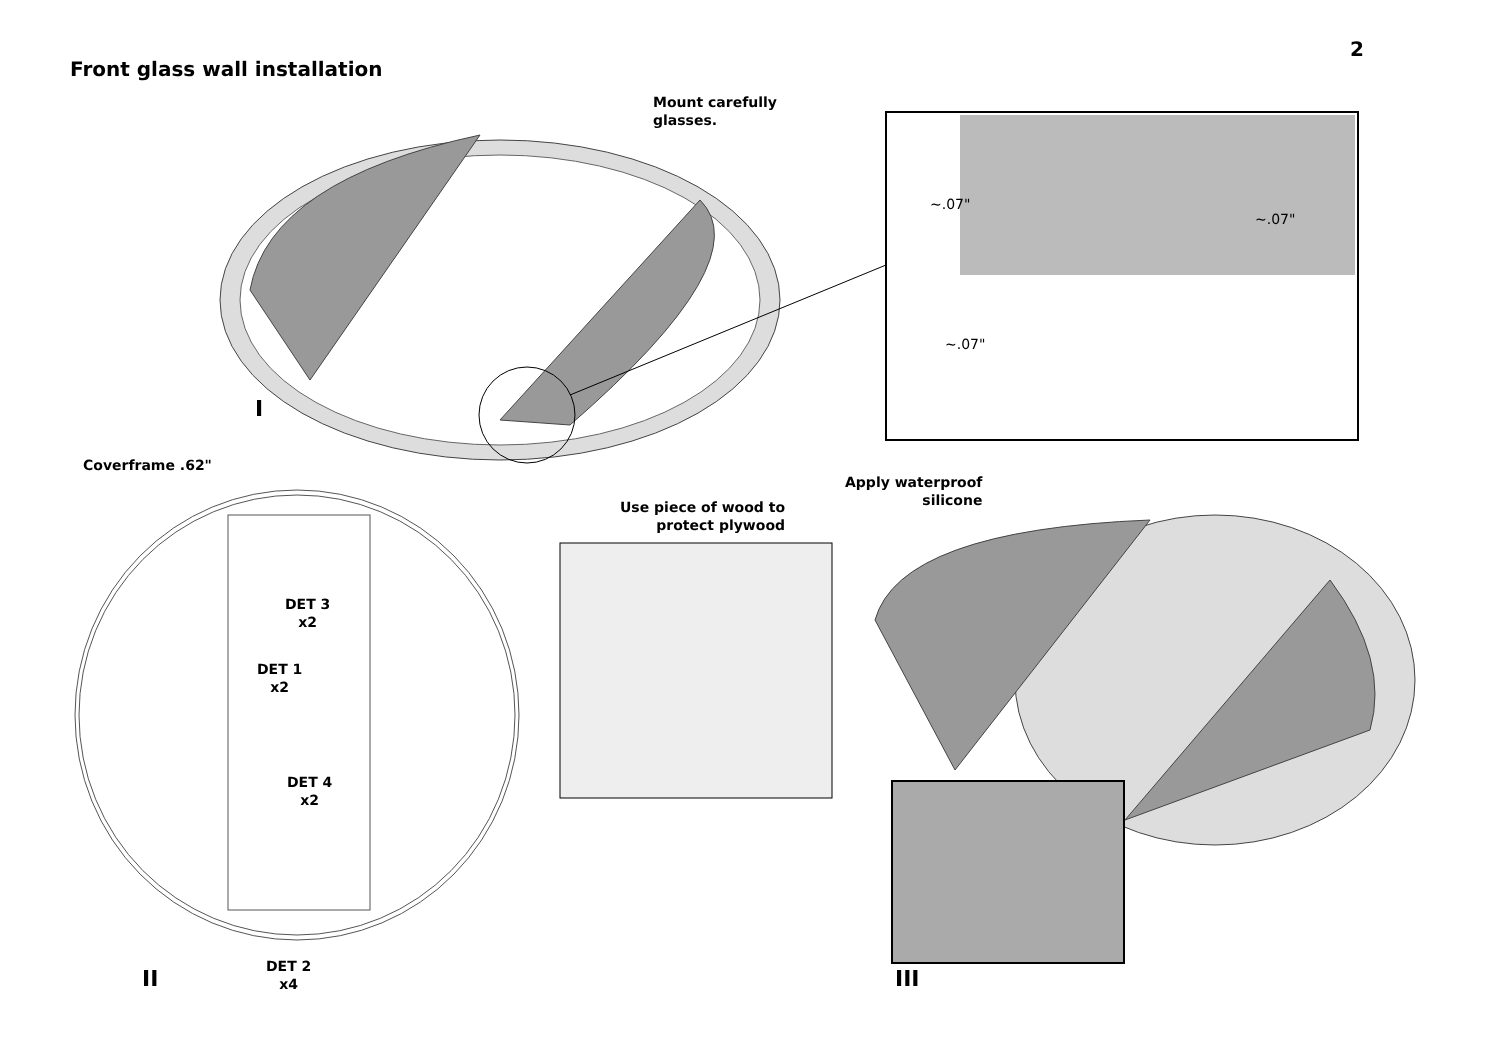2
Front glass wall installation
Mount carefully
glasses.
~.07"
~.07"
~.07"
I
Coverframe .62"
Apply waterproof
silicone
Use piece of wood to
protect plywood
DET 3
x2
DET 1
x2
DET 4
x2
DET 2
x4
II III